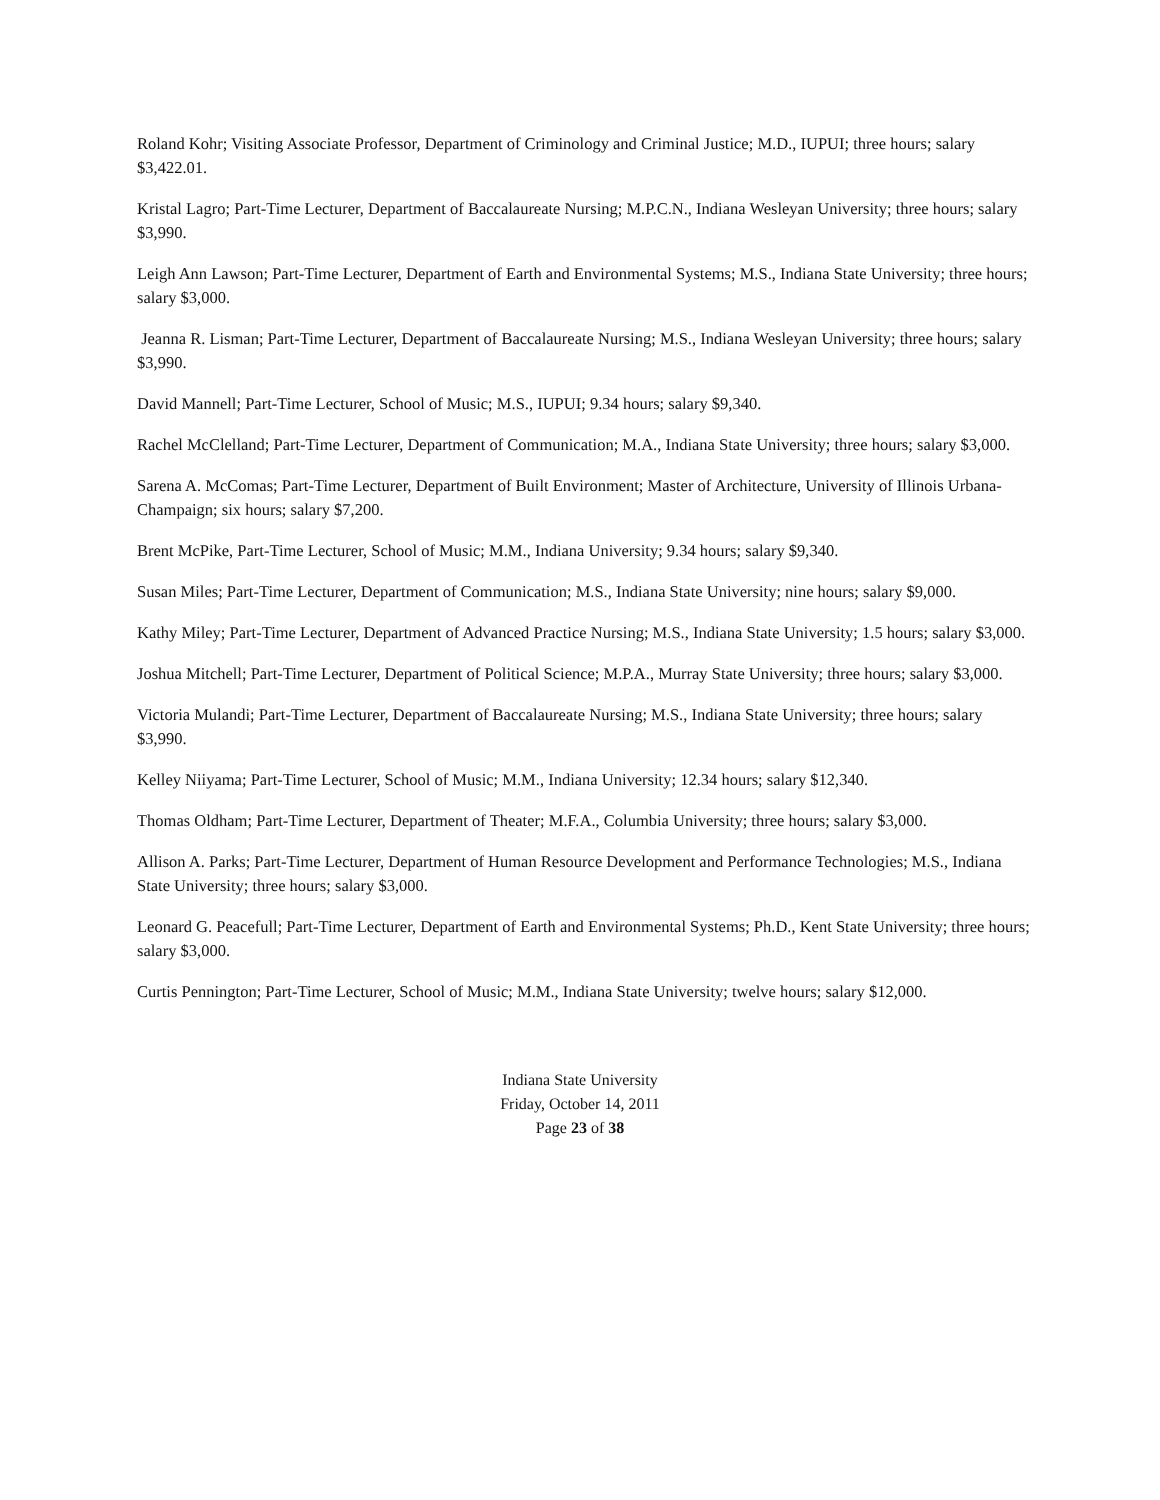Roland Kohr; Visiting Associate Professor, Department of Criminology and Criminal Justice; M.D., IUPUI; three hours; salary $3,422.01.
Kristal Lagro; Part-Time Lecturer, Department of Baccalaureate Nursing; M.P.C.N., Indiana Wesleyan University; three hours; salary $3,990.
Leigh Ann Lawson; Part-Time Lecturer, Department of Earth and Environmental Systems; M.S., Indiana State University; three hours; salary $3,000.
Jeanna R. Lisman; Part-Time Lecturer, Department of Baccalaureate Nursing; M.S., Indiana Wesleyan University; three hours; salary $3,990.
David Mannell; Part-Time Lecturer, School of Music; M.S., IUPUI; 9.34 hours; salary $9,340.
Rachel McClelland; Part-Time Lecturer, Department of Communication; M.A., Indiana State University; three hours; salary $3,000.
Sarena A. McComas; Part-Time Lecturer, Department of Built Environment; Master of Architecture, University of Illinois Urbana-Champaign; six hours; salary $7,200.
Brent McPike, Part-Time Lecturer, School of Music; M.M., Indiana University; 9.34 hours; salary $9,340.
Susan Miles; Part-Time Lecturer, Department of Communication; M.S., Indiana State University; nine hours; salary $9,000.
Kathy Miley; Part-Time Lecturer, Department of Advanced Practice Nursing; M.S., Indiana State University; 1.5 hours; salary $3,000.
Joshua Mitchell; Part-Time Lecturer, Department of Political Science; M.P.A., Murray State University; three hours; salary $3,000.
Victoria Mulandi; Part-Time Lecturer, Department of Baccalaureate Nursing; M.S., Indiana State University; three hours; salary $3,990.
Kelley Niiyama; Part-Time Lecturer, School of Music; M.M., Indiana University; 12.34 hours; salary $12,340.
Thomas Oldham; Part-Time Lecturer, Department of Theater; M.F.A., Columbia University; three hours; salary $3,000.
Allison A. Parks; Part-Time Lecturer, Department of Human Resource Development and Performance Technologies; M.S., Indiana State University; three hours; salary $3,000.
Leonard G. Peacefull; Part-Time Lecturer, Department of Earth and Environmental Systems; Ph.D., Kent State University; three hours; salary $3,000.
Curtis Pennington; Part-Time Lecturer, School of Music; M.M., Indiana State University; twelve hours; salary $12,000.
Indiana State University
Friday, October 14, 2011
Page 23 of 38